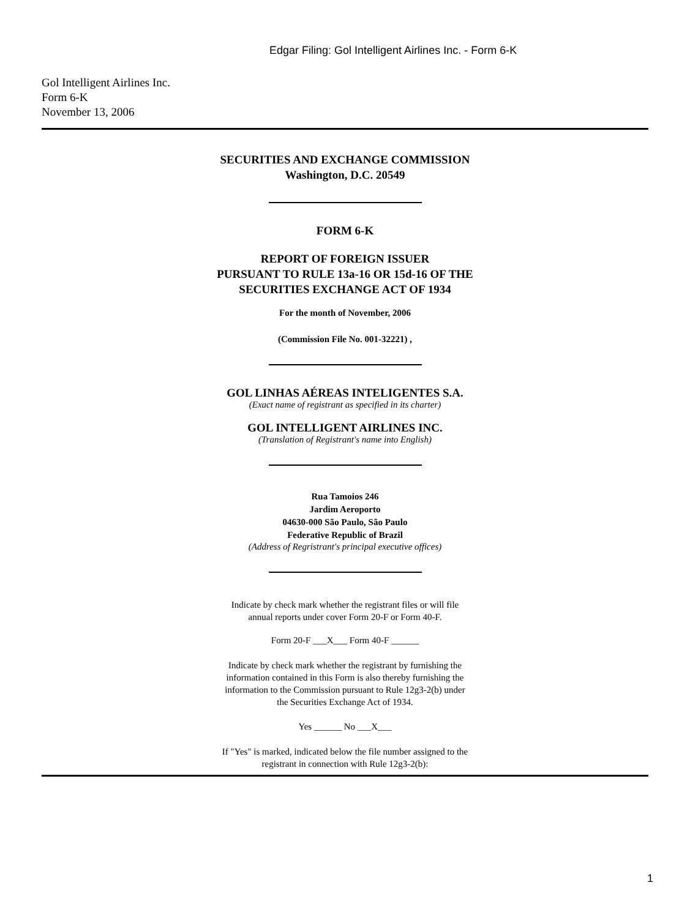Edgar Filing: Gol Intelligent Airlines Inc. - Form 6-K
Gol Intelligent Airlines Inc.
Form 6-K
November 13, 2006
SECURITIES AND EXCHANGE COMMISSION
Washington, D.C. 20549
FORM 6-K
REPORT OF FOREIGN ISSUER
PURSUANT TO RULE 13a-16 OR 15d-16 OF THE
SECURITIES EXCHANGE ACT OF 1934
For the month of November, 2006
(Commission File No. 001-32221) ,
GOL LINHAS AÉREAS INTELIGENTES S.A.
(Exact name of registrant as specified in its charter)
GOL INTELLIGENT AIRLINES INC.
(Translation of Registrant's name into English)
Rua Tamoios 246
Jardim Aeroporto
04630-000 São Paulo, São Paulo
Federative Republic of Brazil
(Address of Regristrant's principal executive offices)
Indicate by check mark whether the registrant files or will file
annual reports under cover Form 20-F or Form 40-F.
Form 20-F ___X___ Form 40-F ______
Indicate by check mark whether the registrant by furnishing the
information contained in this Form is also thereby furnishing the
information to the Commission pursuant to Rule 12g3-2(b) under
the Securities Exchange Act of 1934.
Yes ______ No ___X___
If "Yes" is marked, indicated below the file number assigned to the
registrant in connection with Rule 12g3-2(b):
1